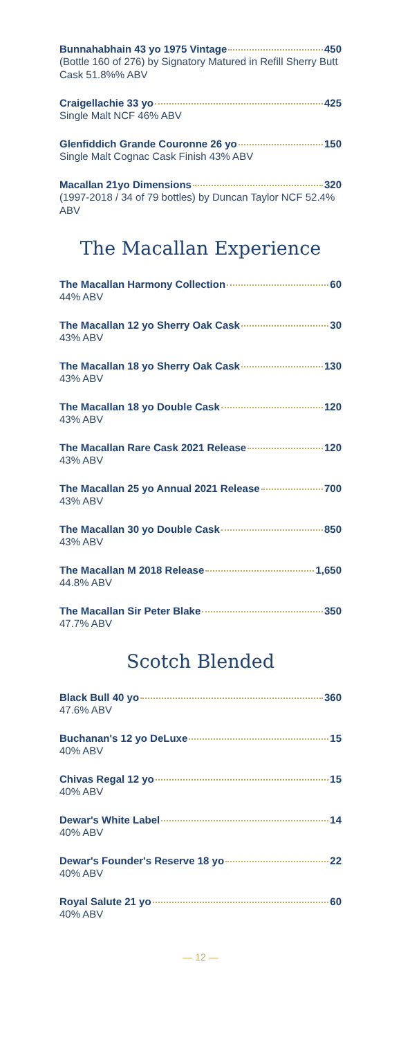Bunnahabhain 43 yo 1975 Vintage 450
(Bottle 160 of 276) by Signatory Matured in Refill Sherry Butt Cask 51.8%% ABV
Craigellachie 33 yo 425
Single Malt NCF 46% ABV
Glenfiddich Grande Couronne 26 yo 150
Single Malt Cognac Cask Finish 43% ABV
Macallan 21yo Dimensions 320
(1997-2018 / 34 of 79 bottles) by Duncan Taylor NCF 52.4% ABV
The Macallan Experience
The Macallan Harmony Collection 60
44% ABV
The Macallan 12 yo Sherry Oak Cask 30
43% ABV
The Macallan 18 yo Sherry Oak Cask 130
43% ABV
The Macallan 18 yo Double Cask 120
43% ABV
The Macallan Rare Cask 2021 Release 120
43% ABV
The Macallan 25 yo Annual 2021 Release 700
43% ABV
The Macallan 30 yo Double Cask 850
43% ABV
The Macallan M 2018 Release 1,650
44.8% ABV
The Macallan Sir Peter Blake 350
47.7% ABV
Scotch Blended
Black Bull 40 yo 360
47.6% ABV
Buchanan's 12 yo DeLuxe 15
40% ABV
Chivas Regal 12 yo 15
40% ABV
Dewar's White Label 14
40% ABV
Dewar's Founder's Reserve 18 yo 22
40% ABV
Royal Salute 21 yo 60
40% ABV
— 12 —